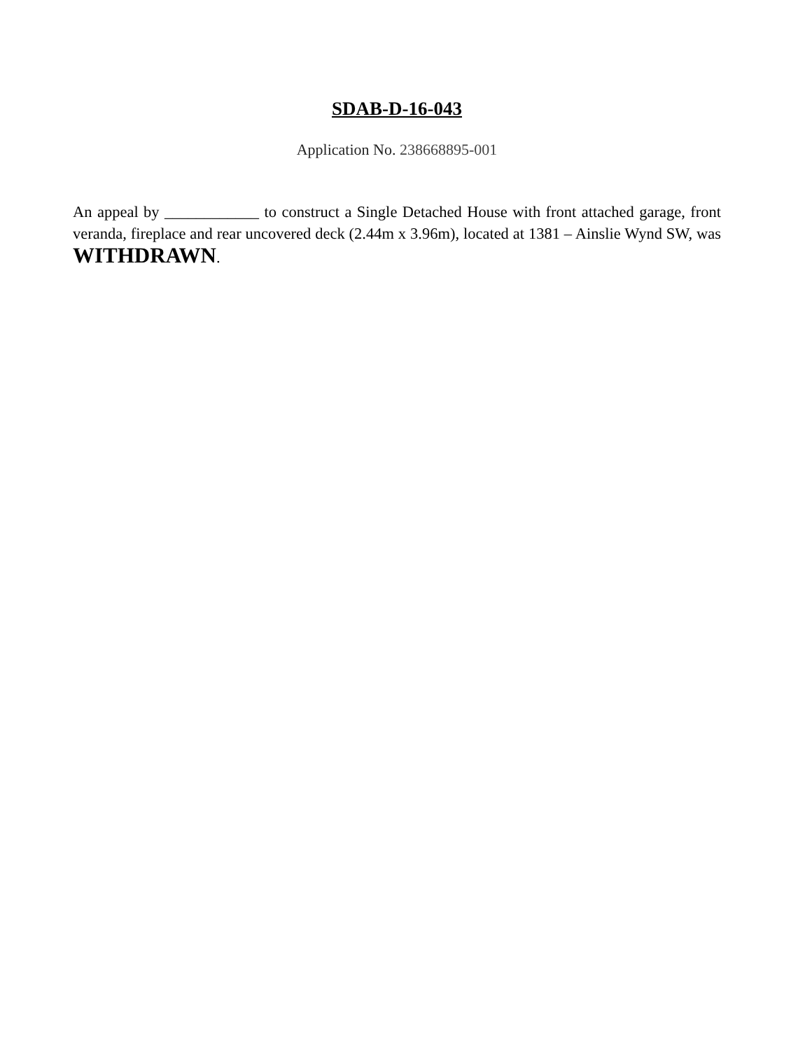SDAB-D-16-043
Application No. 238668895-001
An appeal by ____________ to construct a Single Detached House with front attached garage, front veranda, fireplace and rear uncovered deck (2.44m x 3.96m), located at 1381 – Ainslie Wynd SW, was WITHDRAWN.